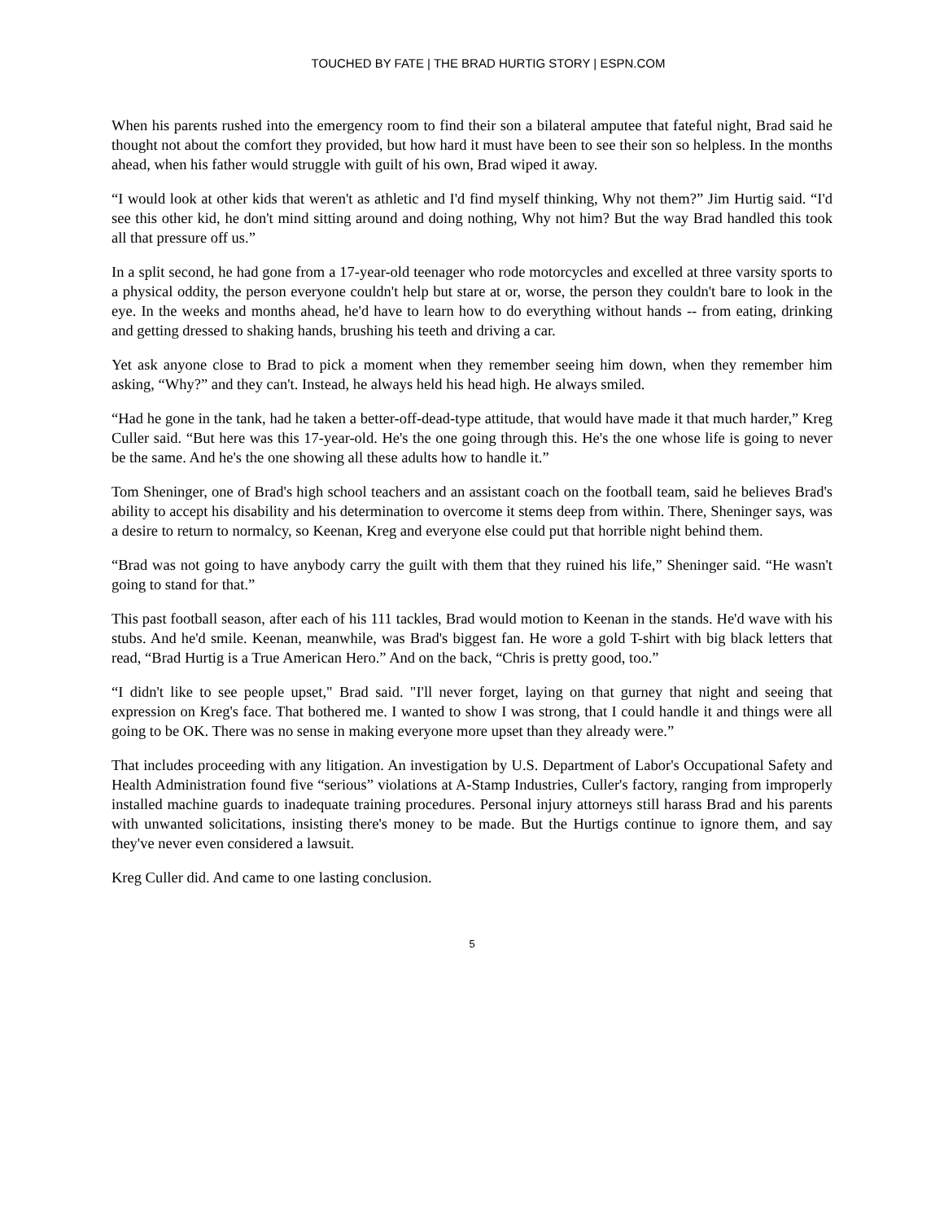TOUCHED BY FATE | THE BRAD HURTIG STORY | ESPN.COM
When his parents rushed into the emergency room to find their son a bilateral amputee that fateful night, Brad said he thought not about the comfort they provided, but how hard it must have been to see their son so helpless. In the months ahead, when his father would struggle with guilt of his own, Brad wiped it away.
“I would look at other kids that weren't as athletic and I'd find myself thinking, Why not them?” Jim Hurtig said. “I'd see this other kid, he don't mind sitting around and doing nothing, Why not him? But the way Brad handled this took all that pressure off us.”
In a split second, he had gone from a 17-year-old teenager who rode motorcycles and excelled at three varsity sports to a physical oddity, the person everyone couldn't help but stare at or, worse, the person they couldn't bare to look in the eye. In the weeks and months ahead, he'd have to learn how to do everything without hands -- from eating, drinking and getting dressed to shaking hands, brushing his teeth and driving a car.
Yet ask anyone close to Brad to pick a moment when they remember seeing him down, when they remember him asking, “Why?” and they can't. Instead, he always held his head high. He always smiled.
“Had he gone in the tank, had he taken a better-off-dead-type attitude, that would have made it that much harder,” Kreg Culler said. “But here was this 17-year-old. He's the one going through this. He's the one whose life is going to never be the same. And he's the one showing all these adults how to handle it.”
Tom Sheninger, one of Brad's high school teachers and an assistant coach on the football team, said he believes Brad's ability to accept his disability and his determination to overcome it stems deep from within. There, Sheninger says, was a desire to return to normalcy, so Keenan, Kreg and everyone else could put that horrible night behind them.
“Brad was not going to have anybody carry the guilt with them that they ruined his life,” Sheninger said. “He wasn't going to stand for that.”
This past football season, after each of his 111 tackles, Brad would motion to Keenan in the stands. He'd wave with his stubs. And he'd smile. Keenan, meanwhile, was Brad's biggest fan. He wore a gold T-shirt with big black letters that read, “Brad Hurtig is a True American Hero.” And on the back, “Chris is pretty good, too.”
“I didn't like to see people upset," Brad said. "I'll never forget, laying on that gurney that night and seeing that expression on Kreg's face. That bothered me. I wanted to show I was strong, that I could handle it and things were all going to be OK. There was no sense in making everyone more upset than they already were.”
That includes proceeding with any litigation. An investigation by U.S. Department of Labor's Occupational Safety and Health Administration found five “serious” violations at A-Stamp Industries, Culler's factory, ranging from improperly installed machine guards to inadequate training procedures. Personal injury attorneys still harass Brad and his parents with unwanted solicitations, insisting there's money to be made. But the Hurtigs continue to ignore them, and say they've never even considered a lawsuit.
Kreg Culler did. And came to one lasting conclusion.
5